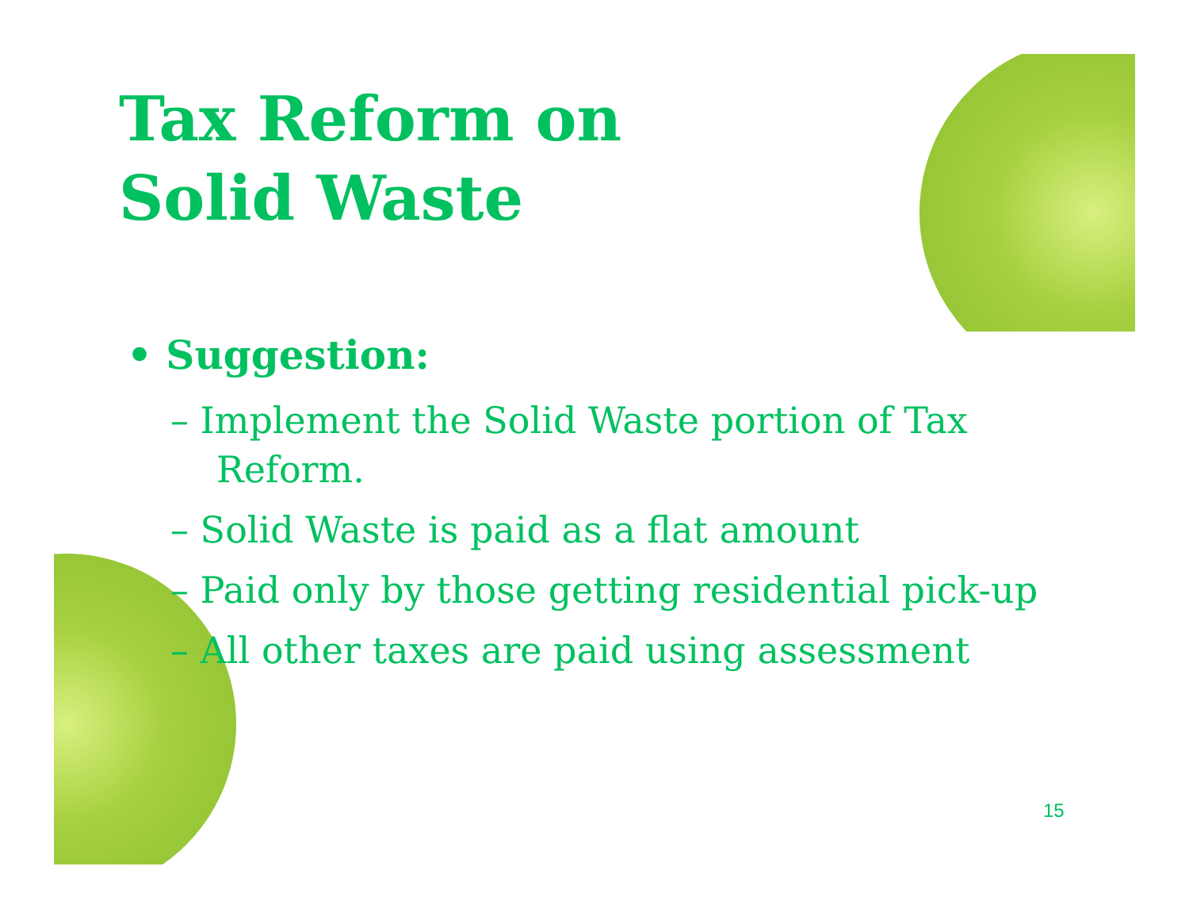Tax Reform on
Solid Waste
• Suggestion:
– Implement the Solid Waste portion of Tax Reform.
– Solid Waste is paid as a flat amount
– Paid only by those getting residential pick-up
– All other taxes are paid using assessment
15